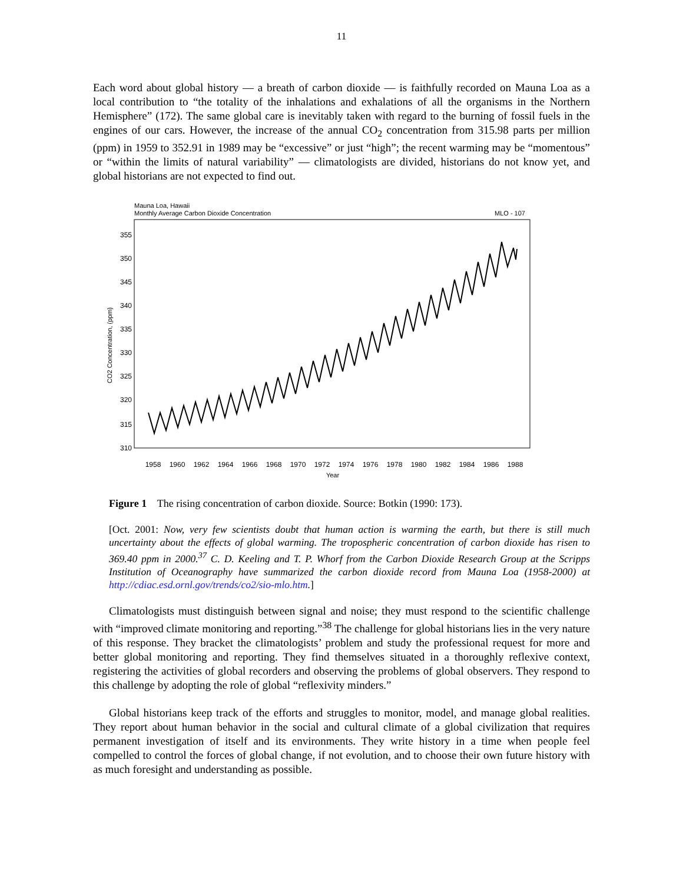11
Each word about global history — a breath of carbon dioxide — is faithfully recorded on Mauna Loa as a local contribution to “the totality of the inhalations and exhalations of all the organisms in the Northern Hemisphere” (172). The same global care is inevitably taken with regard to the burning of fossil fuels in the engines of our cars. However, the increase of the annual CO<sub>2</sub> concentration from 315.98 parts per million (ppm) in 1959 to 352.91 in 1989 may be “excessive” or just “high”; the recent warming may be “momentous” or “within the limits of natural variability” — climatologists are divided, historians do not know yet, and global historians are not expected to find out.
Mauna Loa, Hawaii
Monthly Average Carbon Dioxide Concentration
MLO - 107
355
350
345
340
335
330
325
320
315
310
CO2 Concentration, (ppm)
1958
1960
1962
1964
1966
1968
1970
1972
1974
1976
1978
1980
1982
1984
1986
1988
Year
Figure 1 The rising concentration of carbon dioxide. Source: Botkin (1990: 173).
[Oct. 2001: Now, very few scientists doubt that human action is warming the earth, but there is still much uncertainty about the effects of global warming. The tropospheric concentration of carbon dioxide has risen to 369.40 ppm in 2000.<sup>37</sup> C. D. Keeling and T. P. Whorf from the Carbon Dioxide Research Group at the Scripps Institution of Oceanography have summarized the carbon dioxide record from Mauna Loa (1958-2000) at http://cdiac.esd.ornl.gov/trends/co2/sio-mlo.htm.]
Climatologists must distinguish between signal and noise; they must respond to the scientific challenge with “improved climate monitoring and reporting.”<sup>38</sup> The challenge for global historians lies in the very nature of this response. They bracket the climatologists’ problem and study the professional request for more and better global monitoring and reporting. They find themselves situated in a thoroughly reflexive context, registering the activities of global recorders and observing the problems of global observers. They respond to this challenge by adopting the role of global “reflexivity minders.”
Global historians keep track of the efforts and struggles to monitor, model, and manage global realities. They report about human behavior in the social and cultural climate of a global civilization that requires permanent investigation of itself and its environments. They write history in a time when people feel compelled to control the forces of global change, if not evolution, and to choose their own future history with as much foresight and understanding as possible.